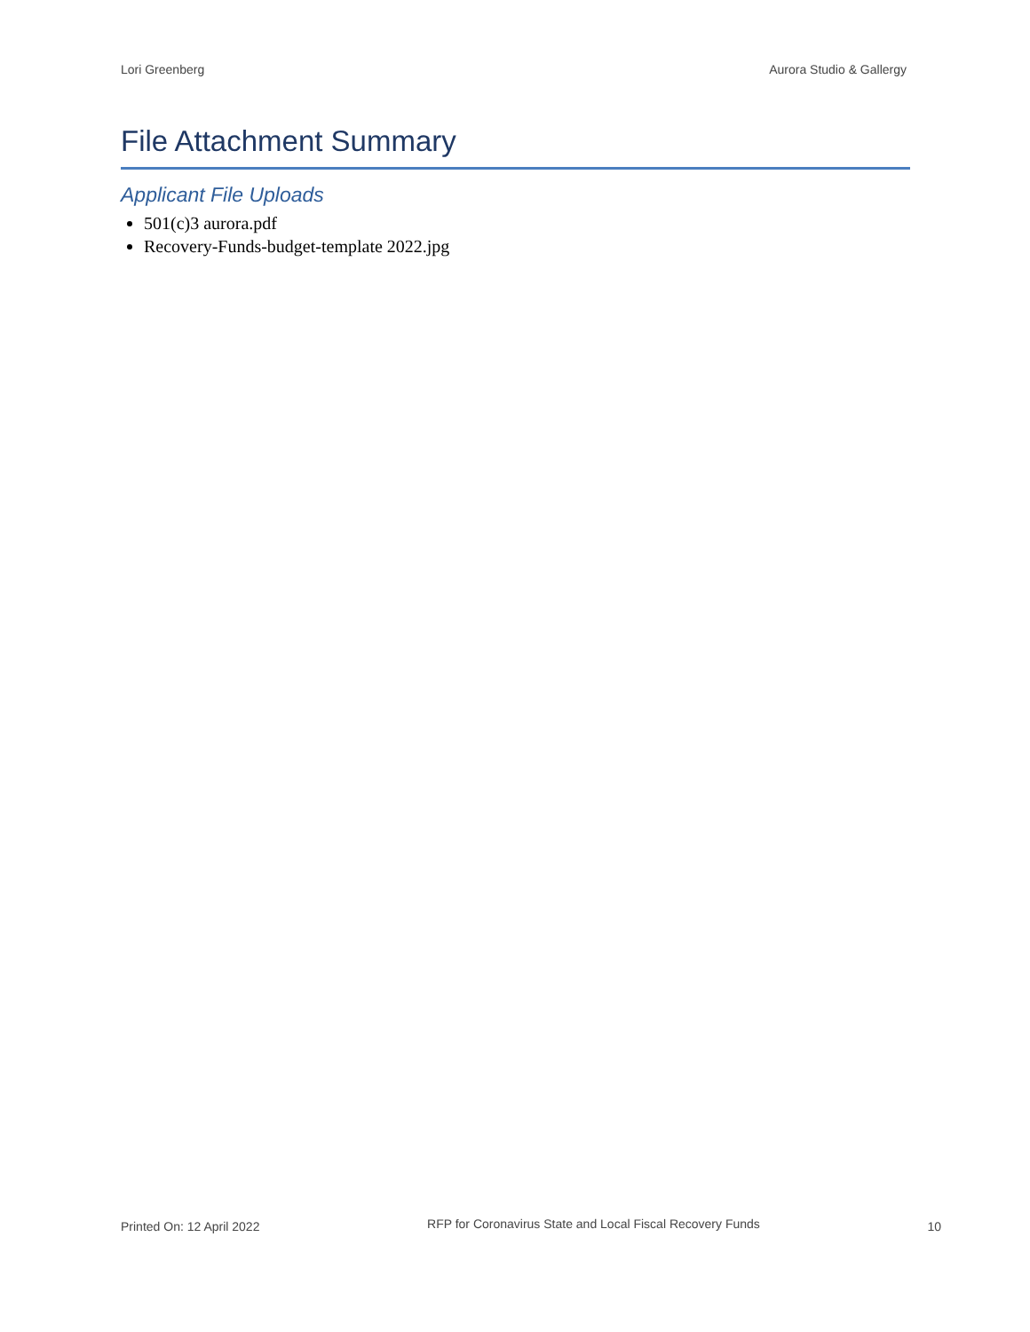Lori Greenberg Aurora Studio & Gallergy
File Attachment Summary
Applicant File Uploads
501(c)3 aurora.pdf
Recovery-Funds-budget-template 2022.jpg
Printed On: 12 April 2022
RFP for Coronavirus State and Local Fiscal Recovery Funds
10